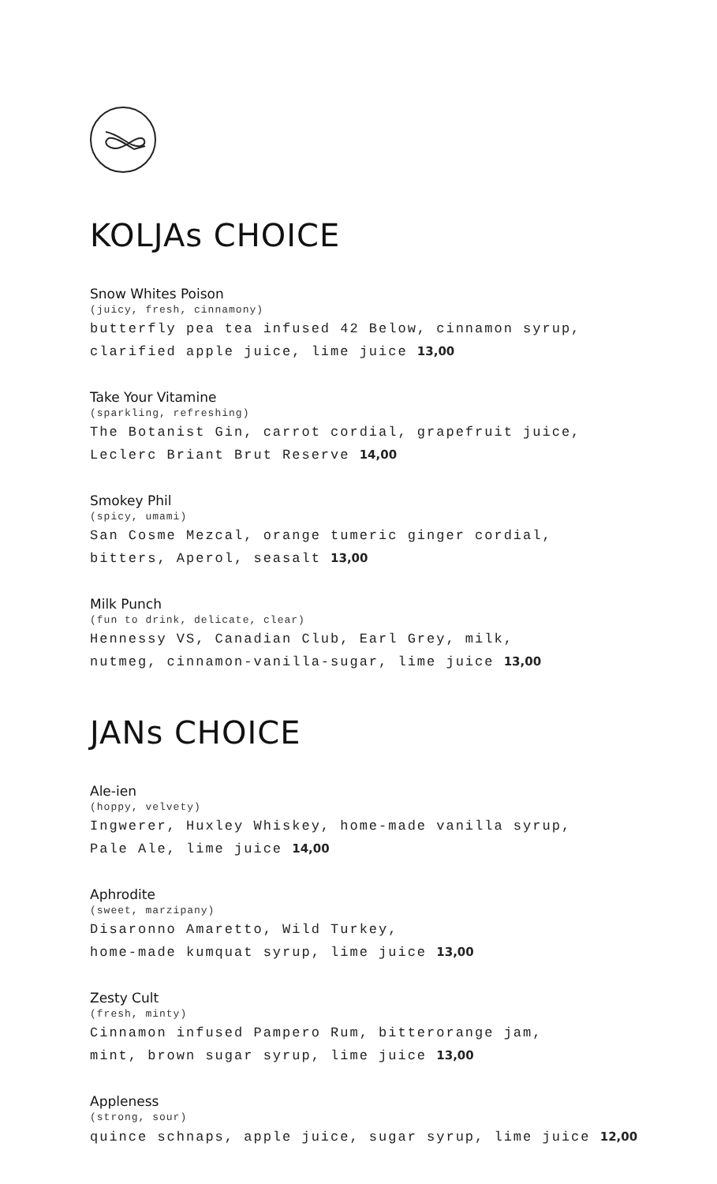KOLJAs CHOICE
Snow Whites Poison
(juicy, fresh, cinnamony)
butterfly pea tea infused 42 Below, cinnamon syrup,
clarified apple juice, lime juice 13,00
Take Your Vitamine
(sparkling, refreshing)
The Botanist Gin, carrot cordial, grapefruit juice,
Leclerc Briant Brut Reserve 14,00
Smokey Phil
(spicy, umami)
San Cosme Mezcal, orange tumeric ginger cordial,
bitters, Aperol, seasalt 13,00
Milk Punch
(fun to drink, delicate, clear)
Hennessy VS, Canadian Club, Earl Grey, milk,
nutmeg, cinnamon-vanilla-sugar, lime juice 13,00
JANs CHOICE
Ale-ien
(hoppy, velvety)
Ingwerer, Huxley Whiskey, home-made vanilla syrup,
Pale Ale, lime juice 14,00
Aphrodite
(sweet, marzipany)
Disaronno Amaretto, Wild Turkey,
home-made kumquat syrup, lime juice 13,00
Zesty Cult
(fresh, minty)
Cinnamon infused Pampero Rum, bitterorange jam,
mint, brown sugar syrup, lime juice 13,00
Appleness
(strong, sour)
quince schnaps, apple juice, sugar syrup, lime juice 12,00